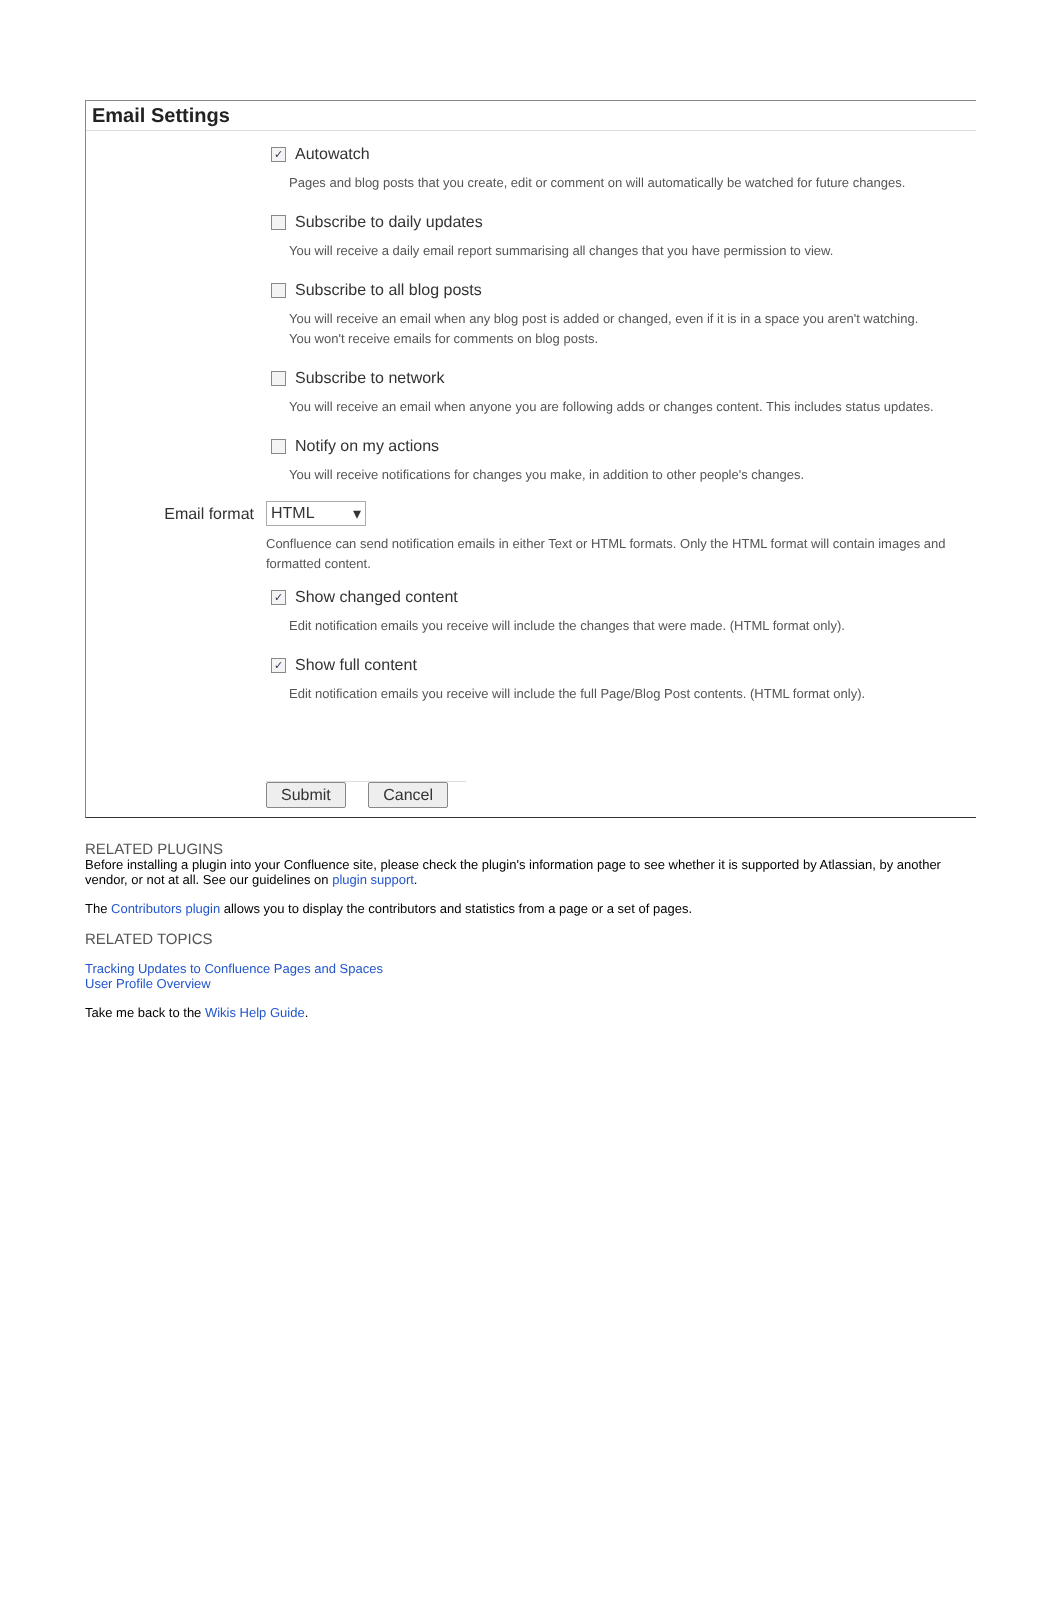Email Settings
✓ Autowatch
Pages and blog posts that you create, edit or comment on will automatically be watched for future changes.
Subscribe to daily updates
You will receive a daily email report summarising all changes that you have permission to view.
Subscribe to all blog posts
You will receive an email when any blog post is added or changed, even if it is in a space you aren't watching.
You won't receive emails for comments on blog posts.
Subscribe to network
You will receive an email when anyone you are following adds or changes content. This includes status updates.
Notify on my actions
You will receive notifications for changes you make, in addition to other people's changes.
Email format HTML ▾
Confluence can send notification emails in either Text or HTML formats. Only the HTML format will contain images and formatted content.
✓ Show changed content
Edit notification emails you receive will include the changes that were made. (HTML format only).
✓ Show full content
Edit notification emails you receive will include the full Page/Blog Post contents. (HTML format only).
Submit Cancel
RELATED PLUGINS
Before installing a plugin into your Confluence site, please check the plugin's information page to see whether it is supported by Atlassian, by another vendor, or not at all. See our guidelines on plugin support.
The Contributors plugin allows you to display the contributors and statistics from a page or a set of pages.
RELATED TOPICS
Tracking Updates to Confluence Pages and Spaces
User Profile Overview
Take me back to the Wikis Help Guide.